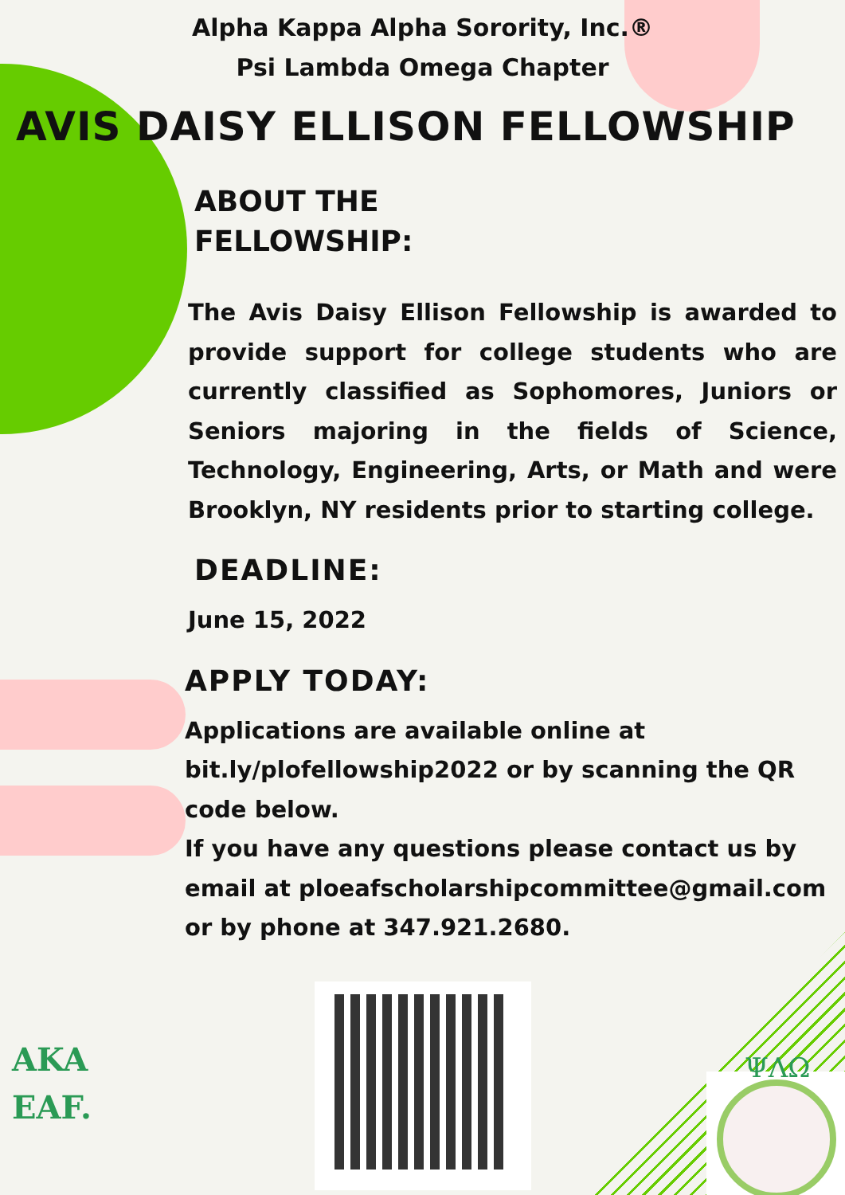Alpha Kappa Alpha Sorority, Inc.®
Psi Lambda Omega Chapter
AVIS DAISY ELLISON FELLOWSHIP
ABOUT THE
FELLOWSHIP:
The Avis Daisy Ellison Fellowship is awarded to provide support for college students who are currently classified as Sophomores, Juniors or Seniors majoring in the fields of Science, Technology, Engineering, Arts, or Math and were Brooklyn, NY residents prior to starting college.
DEADLINE:
June 15, 2022
APPLY TODAY:
Applications are available online at bit.ly/plofellowship2022 or by scanning the QR code below.
If you have any questions please contact us by email at ploeafscholarshipcommittee@gmail.com or by phone at 347.921.2680.
AKA
EAF.
ΨΛΩ